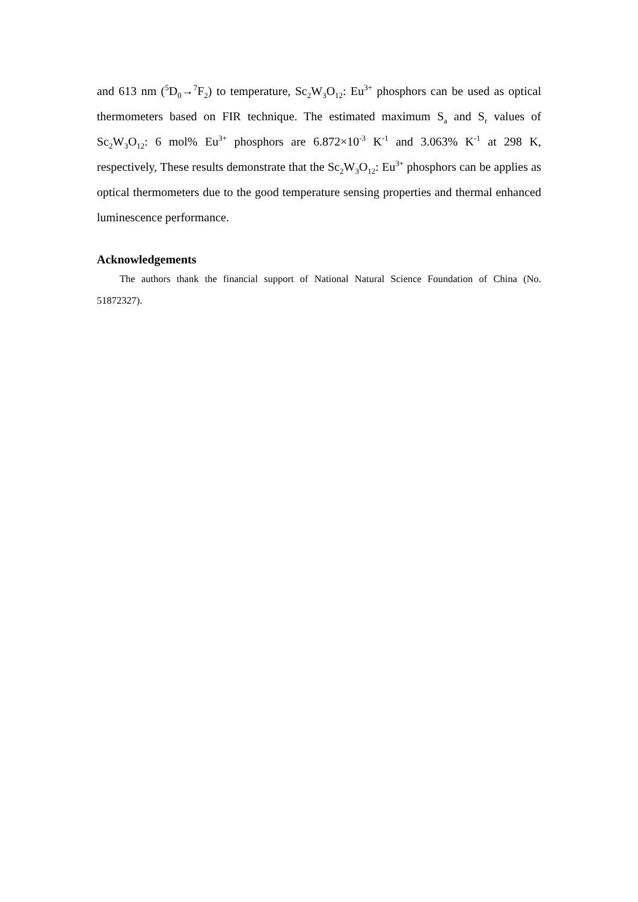and 613 nm (<sup>5</sup>D<sub>0</sub>→<sup>7</sup>F<sub>2</sub>) to temperature, Sc<sub>2</sub>W<sub>3</sub>O<sub>12</sub>: Eu<sup>3+</sup> phosphors can be used as optical thermometers based on FIR technique. The estimated maximum S<sub>a</sub> and S<sub>r</sub> values of Sc<sub>2</sub>W<sub>3</sub>O<sub>12</sub>: 6 mol% Eu<sup>3+</sup> phosphors are 6.872×10<sup>-3</sup> K<sup>-1</sup> and 3.063% K<sup>-1</sup> at 298 K, respectively, These results demonstrate that the Sc<sub>2</sub>W<sub>3</sub>O<sub>12</sub>: Eu<sup>3+</sup> phosphors can be applies as optical thermometers due to the good temperature sensing properties and thermal enhanced luminescence performance.
Acknowledgements
The authors thank the financial support of National Natural Science Foundation of China (No. 51872327).